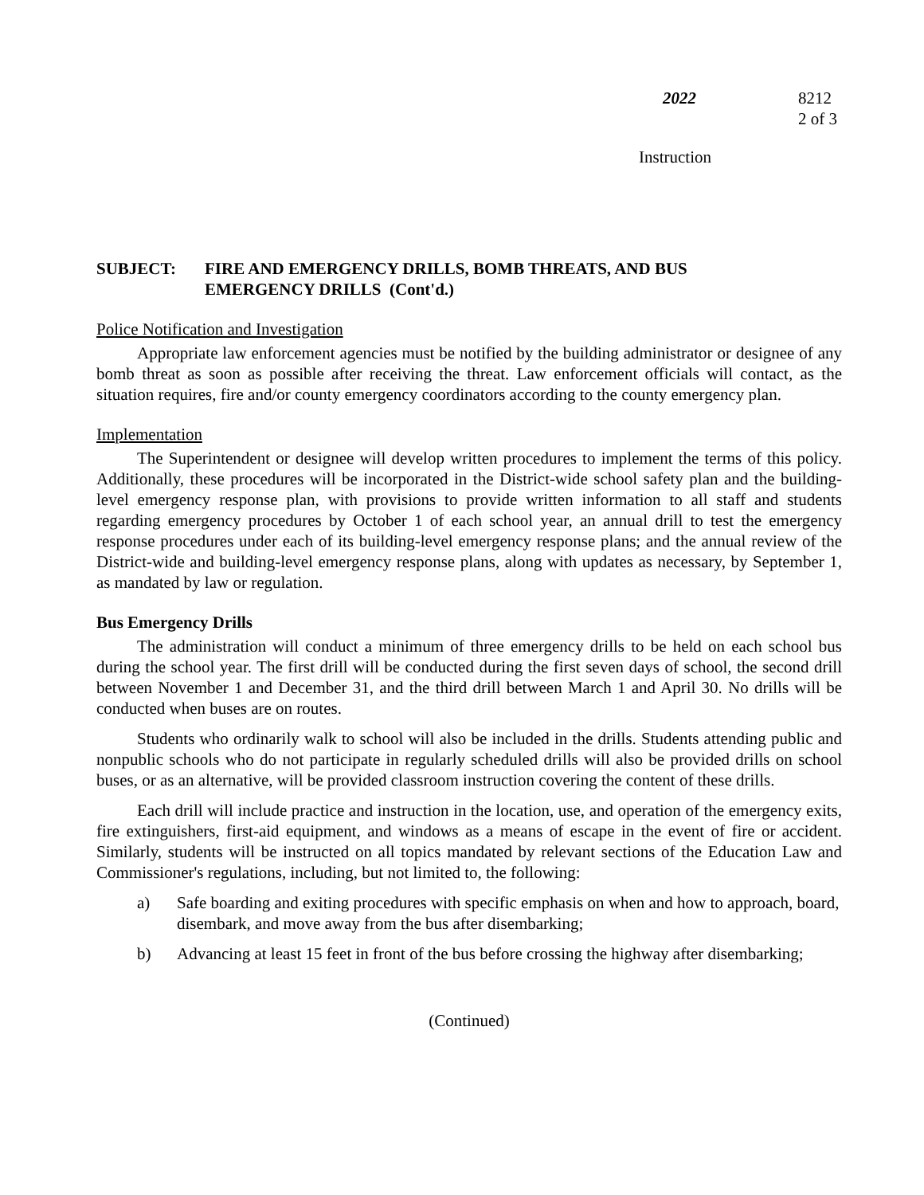2022 8212
2 of 3
Instruction
SUBJECT: FIRE AND EMERGENCY DRILLS, BOMB THREATS, AND BUS
EMERGENCY DRILLS (Cont'd.)
Police Notification and Investigation
Appropriate law enforcement agencies must be notified by the building administrator or designee of any bomb threat as soon as possible after receiving the threat. Law enforcement officials will contact, as the situation requires, fire and/or county emergency coordinators according to the county emergency plan.
Implementation
The Superintendent or designee will develop written procedures to implement the terms of this policy. Additionally, these procedures will be incorporated in the District-wide school safety plan and the building-level emergency response plan, with provisions to provide written information to all staff and students regarding emergency procedures by October 1 of each school year, an annual drill to test the emergency response procedures under each of its building-level emergency response plans; and the annual review of the District-wide and building-level emergency response plans, along with updates as necessary, by September 1, as mandated by law or regulation.
Bus Emergency Drills
The administration will conduct a minimum of three emergency drills to be held on each school bus during the school year. The first drill will be conducted during the first seven days of school, the second drill between November 1 and December 31, and the third drill between March 1 and April 30. No drills will be conducted when buses are on routes.
Students who ordinarily walk to school will also be included in the drills. Students attending public and nonpublic schools who do not participate in regularly scheduled drills will also be provided drills on school buses, or as an alternative, will be provided classroom instruction covering the content of these drills.
Each drill will include practice and instruction in the location, use, and operation of the emergency exits, fire extinguishers, first-aid equipment, and windows as a means of escape in the event of fire or accident. Similarly, students will be instructed on all topics mandated by relevant sections of the Education Law and Commissioner's regulations, including, but not limited to, the following:
a) Safe boarding and exiting procedures with specific emphasis on when and how to approach, board, disembark, and move away from the bus after disembarking;
b) Advancing at least 15 feet in front of the bus before crossing the highway after disembarking;
(Continued)